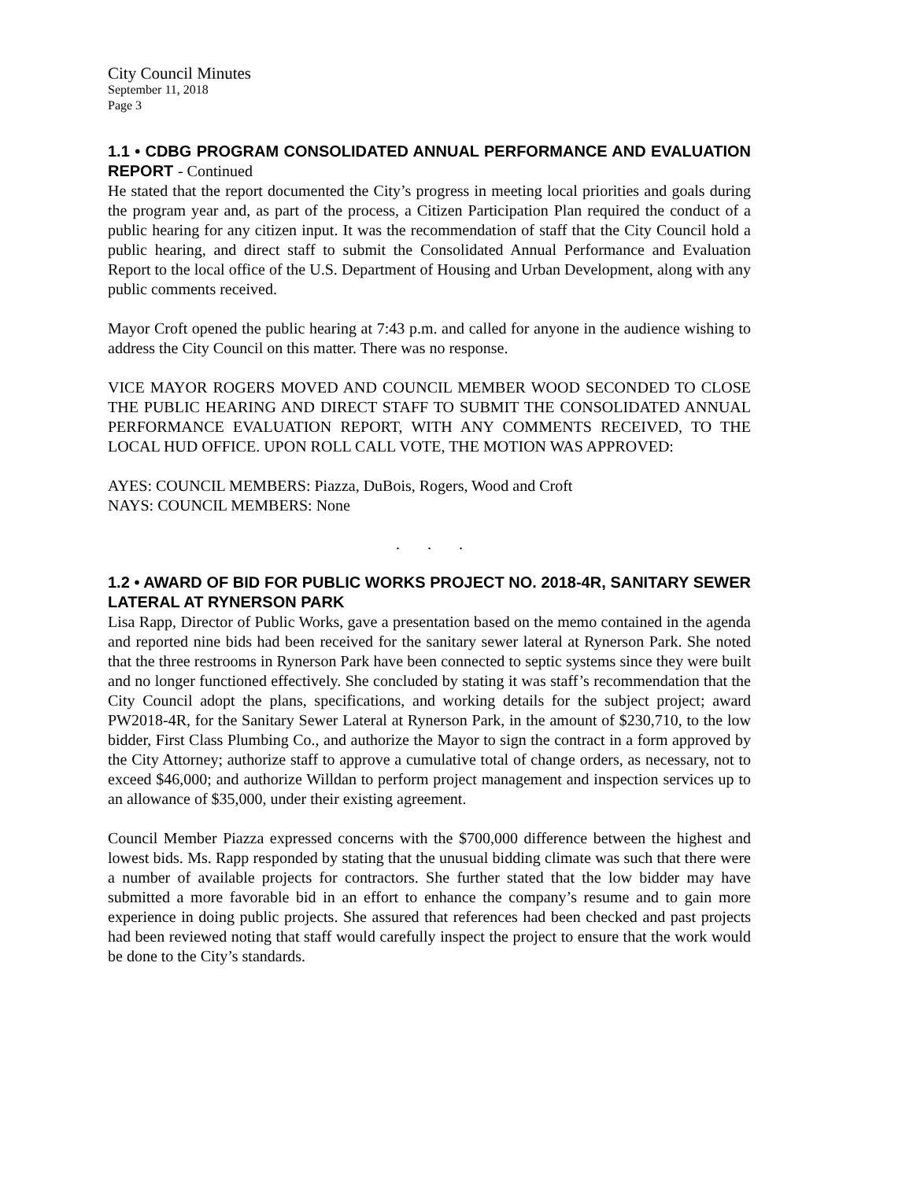City Council Minutes
September 11, 2018
Page 3
1.1 • CDBG PROGRAM CONSOLIDATED ANNUAL PERFORMANCE AND EVALUATION REPORT - Continued
He stated that the report documented the City’s progress in meeting local priorities and goals during the program year and, as part of the process, a Citizen Participation Plan required the conduct of a public hearing for any citizen input. It was the recommendation of staff that the City Council hold a public hearing, and direct staff to submit the Consolidated Annual Performance and Evaluation Report to the local office of the U.S. Department of Housing and Urban Development, along with any public comments received.
Mayor Croft opened the public hearing at 7:43 p.m. and called for anyone in the audience wishing to address the City Council on this matter. There was no response.
VICE MAYOR ROGERS MOVED AND COUNCIL MEMBER WOOD SECONDED TO CLOSE THE PUBLIC HEARING AND DIRECT STAFF TO SUBMIT THE CONSOLIDATED ANNUAL PERFORMANCE EVALUATION REPORT, WITH ANY COMMENTS RECEIVED, TO THE LOCAL HUD OFFICE. UPON ROLL CALL VOTE, THE MOTION WAS APPROVED:
AYES: COUNCIL MEMBERS: Piazza, DuBois, Rogers, Wood and Croft
NAYS: COUNCIL MEMBERS: None
. . .
1.2 • AWARD OF BID FOR PUBLIC WORKS PROJECT NO. 2018-4R, SANITARY SEWER LATERAL AT RYNERSON PARK
Lisa Rapp, Director of Public Works, gave a presentation based on the memo contained in the agenda and reported nine bids had been received for the sanitary sewer lateral at Rynerson Park. She noted that the three restrooms in Rynerson Park have been connected to septic systems since they were built and no longer functioned effectively. She concluded by stating it was staff’s recommendation that the City Council adopt the plans, specifications, and working details for the subject project; award PW2018-4R, for the Sanitary Sewer Lateral at Rynerson Park, in the amount of $230,710, to the low bidder, First Class Plumbing Co., and authorize the Mayor to sign the contract in a form approved by the City Attorney; authorize staff to approve a cumulative total of change orders, as necessary, not to exceed $46,000; and authorize Willdan to perform project management and inspection services up to an allowance of $35,000, under their existing agreement.
Council Member Piazza expressed concerns with the $700,000 difference between the highest and lowest bids. Ms. Rapp responded by stating that the unusual bidding climate was such that there were a number of available projects for contractors. She further stated that the low bidder may have submitted a more favorable bid in an effort to enhance the company’s resume and to gain more experience in doing public projects. She assured that references had been checked and past projects had been reviewed noting that staff would carefully inspect the project to ensure that the work would be done to the City’s standards.